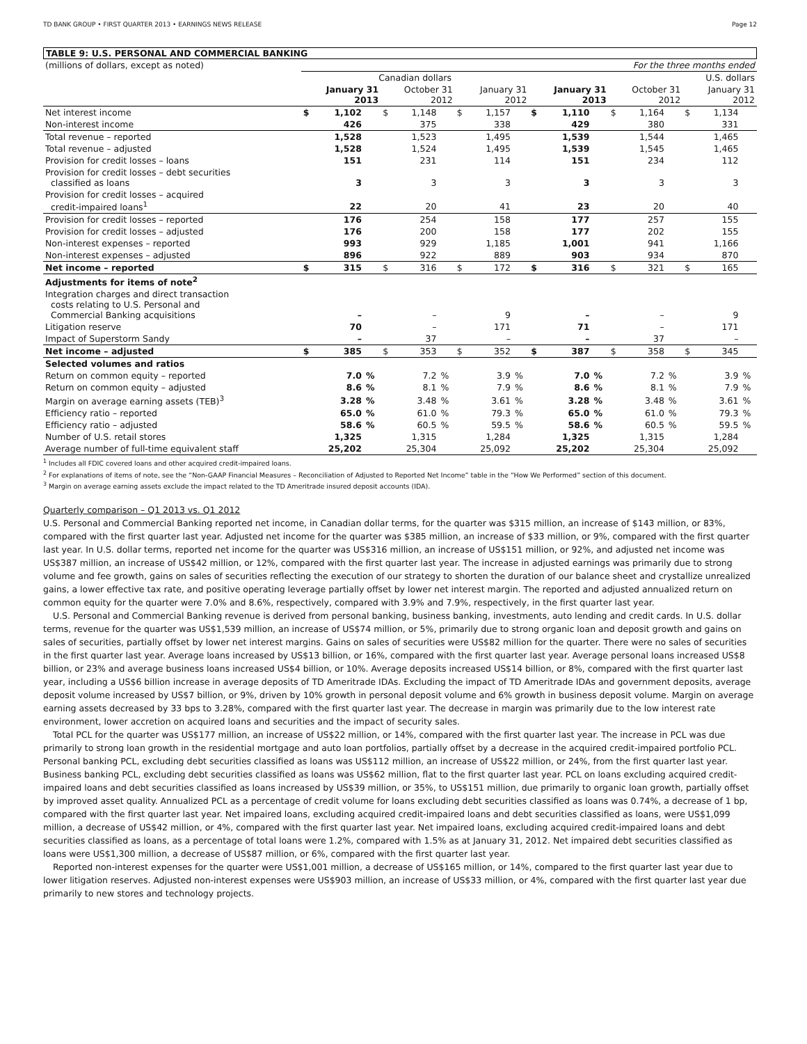TD BANK GROUP • FIRST QUARTER 2013 • EARNINGS NEWS RELEASE Page 12
TABLE 9: U.S. PERSONAL AND COMMERCIAL BANKING
| (millions of dollars, except as noted) | For the three months ended | | | | | | | | | | | | | | | | | |
| | Canadian dollars | | | | | | | | | U.S. dollars | | | | | | | | |
| | January 31 2013 | | | October 31 2012 | | | January 31 2012 | | | January 31 2013 | | | October 31 2012 | | | January 31 2012 | | |
| Net interest income | $ | 1,102 | | $ | 1,148 | | $ | 1,157 | | $ | 1,110 | | $ | 1,164 | | $ | 1,134 | |
| Non-interest income | | 426 | | | 375 | | | 338 | | | 429 | | | 380 | | | 331 | |
| Total revenue – reported | | 1,528 | | | 1,523 | | | 1,495 | | | 1,539 | | | 1,544 | | | 1,465 | |
| Total revenue – adjusted | | 1,528 | | | 1,524 | | | 1,495 | | | 1,539 | | | 1,545 | | | 1,465 | |
| Provision for credit losses – loans | | 151 | | | 231 | | | 114 | | | 151 | | | 234 | | | 112 | |
| Provision for credit losses – debt securities classified as loans | | 3 | | | 3 | | | 3 | | | 3 | | | 3 | | | 3 | |
| Provision for credit losses – acquired credit-impaired loans<sup>1</sup> | | 22 | | | 20 | | | 41 | | | 23 | | | 20 | | | 40 | |
| Provision for credit losses – reported | | 176 | | | 254 | | | 158 | | | 177 | | | 257 | | | 155 | |
| Provision for credit losses – adjusted | | 176 | | | 200 | | | 158 | | | 177 | | | 202 | | | 155 | |
| Non-interest expenses – reported | | 993 | | | 929 | | | 1,185 | | | 1,001 | | | 941 | | | 1,166 | |
| Non-interest expenses – adjusted | | 896 | | | 922 | | | 889 | | | 903 | | | 934 | | | 870 | |
| Net income – reported | $ | 315 | | $ | 316 | | $ | 172 | | $ | 316 | | $ | 321 | | $ | 165 | |
| Adjustments for items of note<sup>2</sup> | | | | | | | | | | | | | | | | | | |
| Integration charges and direct transaction costs relating to U.S. Personal and Commercial Banking acquisitions | | – | | | – | | | 9 | | | – | | | – | | | 9 | |
| Litigation reserve | | 70 | | | – | | | 171 | | | 71 | | | – | | | 171 | |
| Impact of Superstorm Sandy | | – | | | 37 | | | – | | | – | | | 37 | | | – | |
| Net income – adjusted | $ | 385 | | $ | 353 | | $ | 352 | | $ | 387 | | $ | 358 | | $ | 345 | |
| Selected volumes and ratios | | | | | | | | | | | | | | | | | | |
| Return on common equity – reported | | 7.0 | % | | 7.2 | % | | 3.9 | % | | 7.0 | % | | 7.2 | % | | 3.9 | % |
| Return on common equity – adjusted | | 8.6 | % | | 8.1 | % | | 7.9 | % | | 8.6 | % | | 8.1 | % | | 7.9 | % |
| Margin on average earning assets (TEB)<sup>3</sup> | | 3.28 | % | | 3.48 | % | | 3.61 | % | | 3.28 | % | | 3.48 | % | | 3.61 | % |
| Efficiency ratio – reported | | 65.0 | % | | 61.0 | % | | 79.3 | % | | 65.0 | % | | 61.0 | % | | 79.3 | % |
| Efficiency ratio – adjusted | | 58.6 | % | | 60.5 | % | | 59.5 | % | | 58.6 | % | | 60.5 | % | | 59.5 | % |
| Number of U.S. retail stores | | 1,325 | | | 1,315 | | | 1,284 | | | 1,325 | | | 1,315 | | | 1,284 | |
| Average number of full-time equivalent staff | | 25,202 | | | 25,304 | | | 25,092 | | | 25,202 | | | 25,304 | | | 25,092 | |
<sup>1</sup> Includes all FDIC covered loans and other acquired credit-impaired loans.
<sup>2</sup> For explanations of items of note, see the “Non-GAAP Financial Measures – Reconciliation of Adjusted to Reported Net Income” table in the “How We Performed” section of this document.
<sup>3</sup> Margin on average earning assets exclude the impact related to the TD Ameritrade insured deposit accounts (IDA).
Quarterly comparison – Q1 2013 vs. Q1 2012
U.S. Personal and Commercial Banking reported net income, in Canadian dollar terms, for the quarter was $315 million, an increase of $143 million, or 83%, compared with the first quarter last year. Adjusted net income for the quarter was $385 million, an increase of $33 million, or 9%, compared with the first quarter last year. In U.S. dollar terms, reported net income for the quarter was US$316 million, an increase of US$151 million, or 92%, and adjusted net income was US$387 million, an increase of US$42 million, or 12%, compared with the first quarter last year. The increase in adjusted earnings was primarily due to strong volume and fee growth, gains on sales of securities reflecting the execution of our strategy to shorten the duration of our balance sheet and crystallize unrealized gains, a lower effective tax rate, and positive operating leverage partially offset by lower net interest margin. The reported and adjusted annualized return on common equity for the quarter were 7.0% and 8.6%, respectively, compared with 3.9% and 7.9%, respectively, in the first quarter last year.
U.S. Personal and Commercial Banking revenue is derived from personal banking, business banking, investments, auto lending and credit cards. In U.S. dollar terms, revenue for the quarter was US$1,539 million, an increase of US$74 million, or 5%, primarily due to strong organic loan and deposit growth and gains on sales of securities, partially offset by lower net interest margins. Gains on sales of securities were US$82 million for the quarter. There were no sales of securities in the first quarter last year. Average loans increased by US$13 billion, or 16%, compared with the first quarter last year. Average personal loans increased US$8 billion, or 23% and average business loans increased US$4 billion, or 10%. Average deposits increased US$14 billion, or 8%, compared with the first quarter last year, including a US$6 billion increase in average deposits of TD Ameritrade IDAs. Excluding the impact of TD Ameritrade IDAs and government deposits, average deposit volume increased by US$7 billion, or 9%, driven by 10% growth in personal deposit volume and 6% growth in business deposit volume. Margin on average earning assets decreased by 33 bps to 3.28%, compared with the first quarter last year. The decrease in margin was primarily due to the low interest rate environment, lower accretion on acquired loans and securities and the impact of security sales.
Total PCL for the quarter was US$177 million, an increase of US$22 million, or 14%, compared with the first quarter last year. The increase in PCL was due primarily to strong loan growth in the residential mortgage and auto loan portfolios, partially offset by a decrease in the acquired credit-impaired portfolio PCL. Personal banking PCL, excluding debt securities classified as loans was US$112 million, an increase of US$22 million, or 24%, from the first quarter last year. Business banking PCL, excluding debt securities classified as loans was US$62 million, flat to the first quarter last year. PCL on loans excluding acquired credit-impaired loans and debt securities classified as loans increased by US$39 million, or 35%, to US$151 million, due primarily to organic loan growth, partially offset by improved asset quality. Annualized PCL as a percentage of credit volume for loans excluding debt securities classified as loans was 0.74%, a decrease of 1 bp, compared with the first quarter last year. Net impaired loans, excluding acquired credit-impaired loans and debt securities classified as loans, were US$1,099 million, a decrease of US$42 million, or 4%, compared with the first quarter last year. Net impaired loans, excluding acquired credit-impaired loans and debt securities classified as loans, as a percentage of total loans were 1.2%, compared with 1.5% as at January 31, 2012. Net impaired debt securities classified as loans were US$1,300 million, a decrease of US$87 million, or 6%, compared with the first quarter last year.
Reported non-interest expenses for the quarter were US$1,001 million, a decrease of US$165 million, or 14%, compared to the first quarter last year due to lower litigation reserves. Adjusted non-interest expenses were US$903 million, an increase of US$33 million, or 4%, compared with the first quarter last year due primarily to new stores and technology projects.